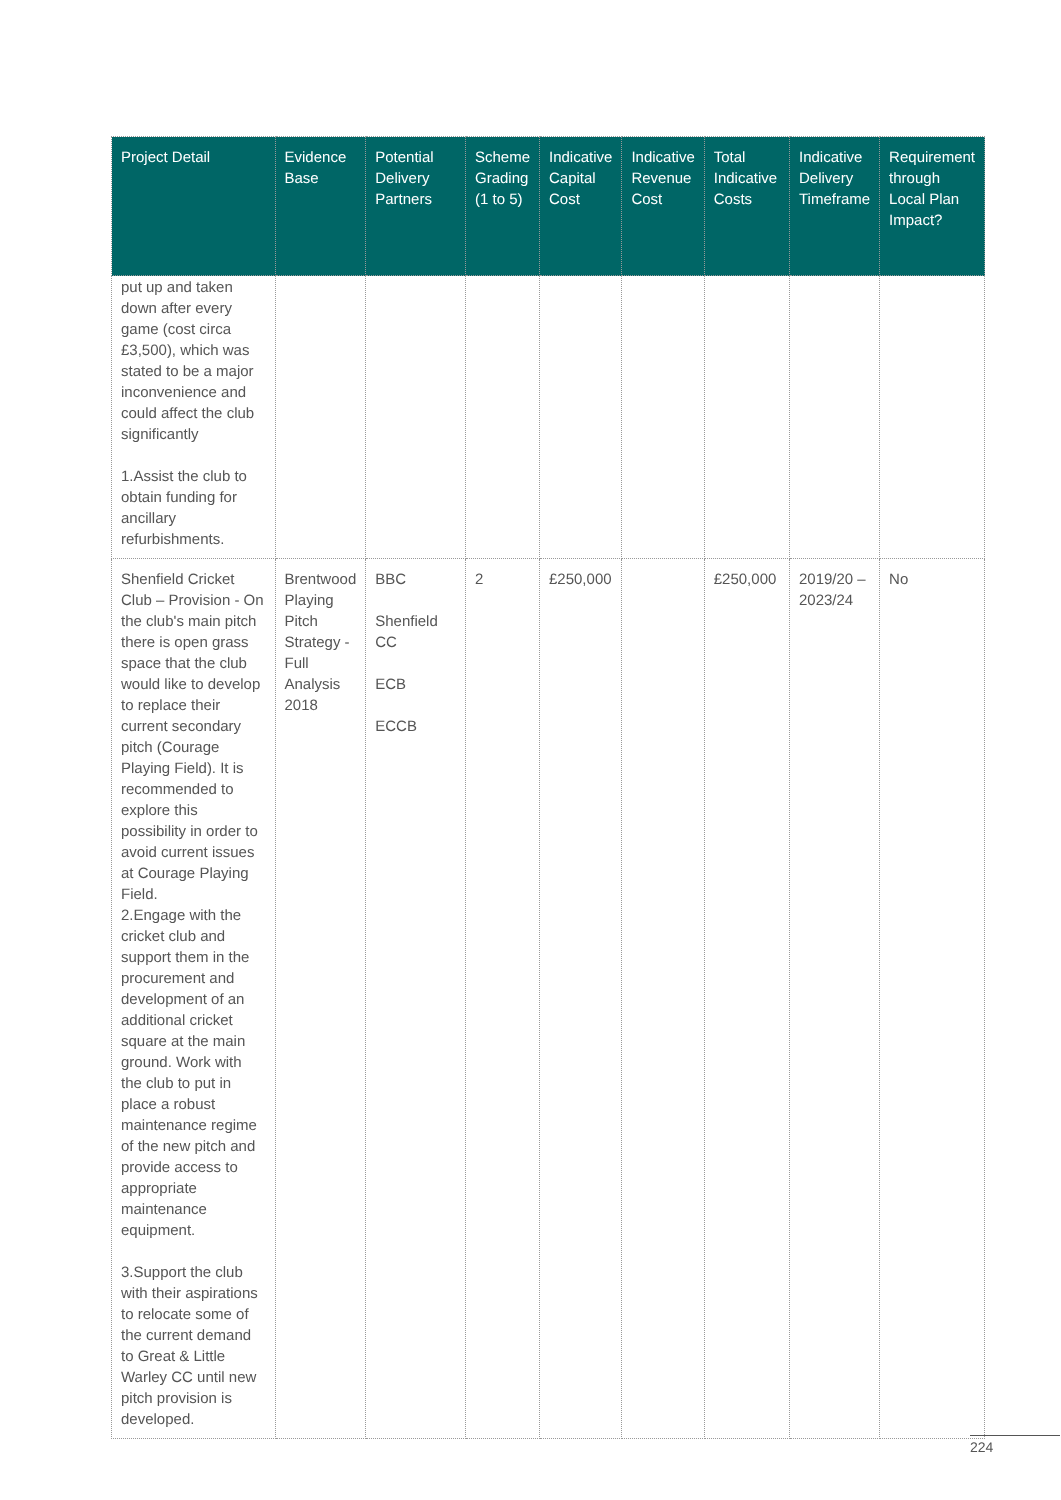| Project Detail | Evidence Base | Potential Delivery Partners | Scheme Grading (1 to 5) | Indicative Capital Cost | Indicative Revenue Cost | Total Indicative Costs | Indicative Delivery Timeframe | Requirement through Local Plan Impact? |
| --- | --- | --- | --- | --- | --- | --- | --- | --- |
| put up and taken down after every game (cost circa £3,500), which was stated to be a major inconvenience and could affect the club significantly 1.Assist the club to obtain funding for ancillary refurbishments. | | | | | | | | |
| Shenfield Cricket Club – Provision - On the club's main pitch there is open grass space that the club would like to develop to replace their current secondary pitch (Courage Playing Field). It is recommended to explore this possibility in order to avoid current issues at Courage Playing Field. 2.Engage with the cricket club and support them in the procurement and development of an additional cricket square at the main ground. Work with the club to put in place a robust maintenance regime of the new pitch and provide access to appropriate maintenance equipment. 3.Support the club with their aspirations to relocate some of the current demand to Great & Little Warley CC until new pitch provision is developed. | Brentwood Playing Pitch Strategy - Full Analysis 2018 | BBC Shenfield CC ECB ECCB | 2 | £250,000 | | £250,000 | 2019/20 – 2023/24 | No |
224